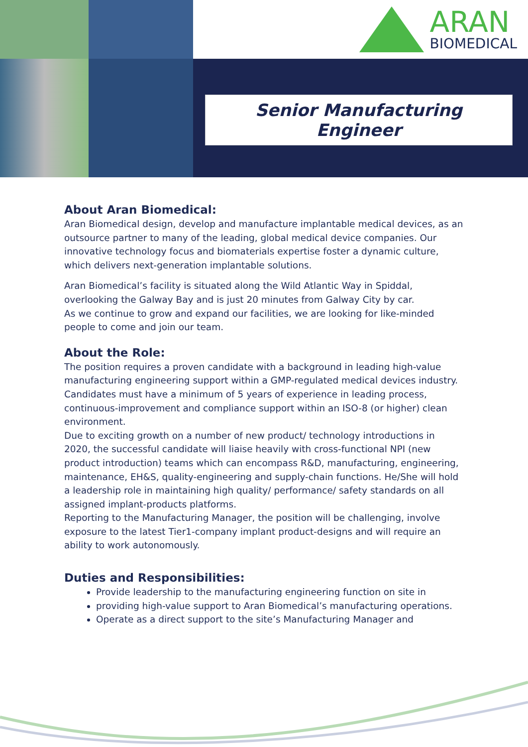ARAN
BIOMEDICAL
Senior Manufacturing Engineer
About Aran Biomedical:
Aran Biomedical design, develop and manufacture implantable medical devices, as an outsource partner to many of the leading, global medical device companies. Our innovative technology focus and biomaterials expertise foster a dynamic culture, which delivers next-generation implantable solutions.
Aran Biomedical’s facility is situated along the Wild Atlantic Way in Spiddal, overlooking the Galway Bay and is just 20 minutes from Galway City by car.
As we continue to grow and expand our facilities, we are looking for like-minded people to come and join our team.
About the Role:
The position requires a proven candidate with a background in leading high-value manufacturing engineering support within a GMP-regulated medical devices industry.
Candidates must have a minimum of 5 years of experience in leading process, continuous-improvement and compliance support within an ISO-8 (or higher) clean environment.
Due to exciting growth on a number of new product/ technology introductions in 2020, the successful candidate will liaise heavily with cross-functional NPI (new product introduction) teams which can encompass R&D, manufacturing, engineering, maintenance, EH&S, quality-engineering and supply-chain functions. He/She will hold a leadership role in maintaining high quality/ performance/ safety standards on all assigned implant-products platforms.
Reporting to the Manufacturing Manager, the position will be challenging, involve exposure to the latest Tier1-company implant product-designs and will require an ability to work autonomously.
Duties and Responsibilities:
Provide leadership to the manufacturing engineering function on site in
providing high-value support to Aran Biomedical’s manufacturing operations.
Operate as a direct support to the site’s Manufacturing Manager and